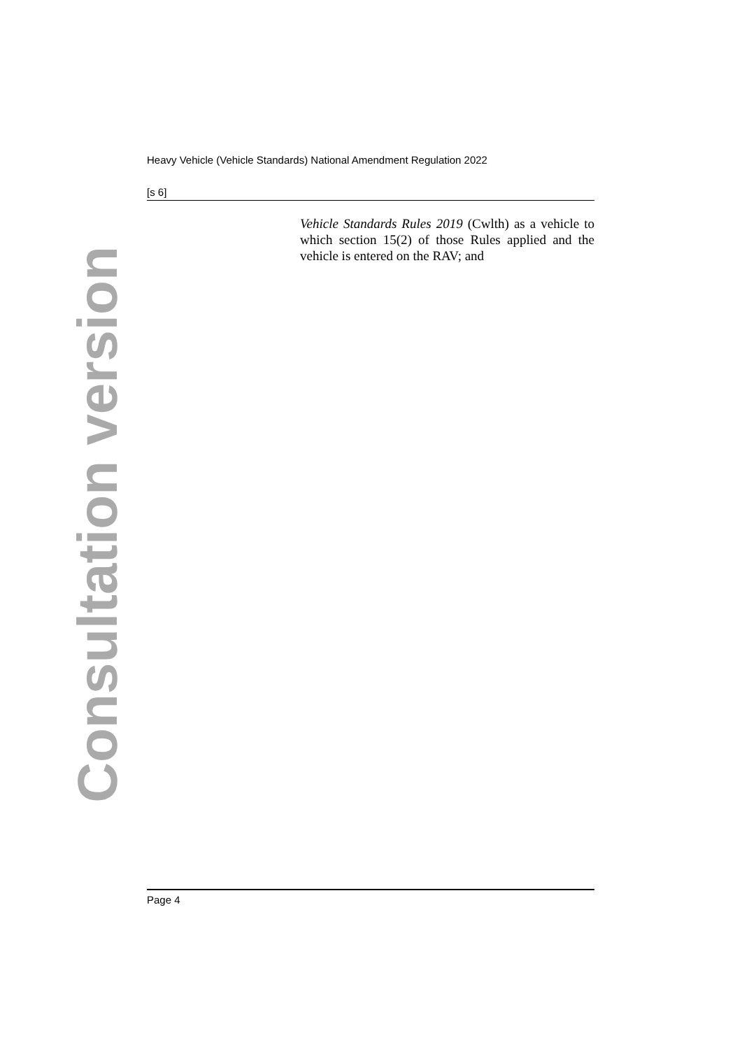Heavy Vehicle (Vehicle Standards) National Amendment Regulation 2022
[s 6]
Vehicle Standards Rules 2019 (Cwlth) as a vehicle to which section 15(2) of those Rules applied and the vehicle is entered on the RAV; and
Consultation version
Page 4